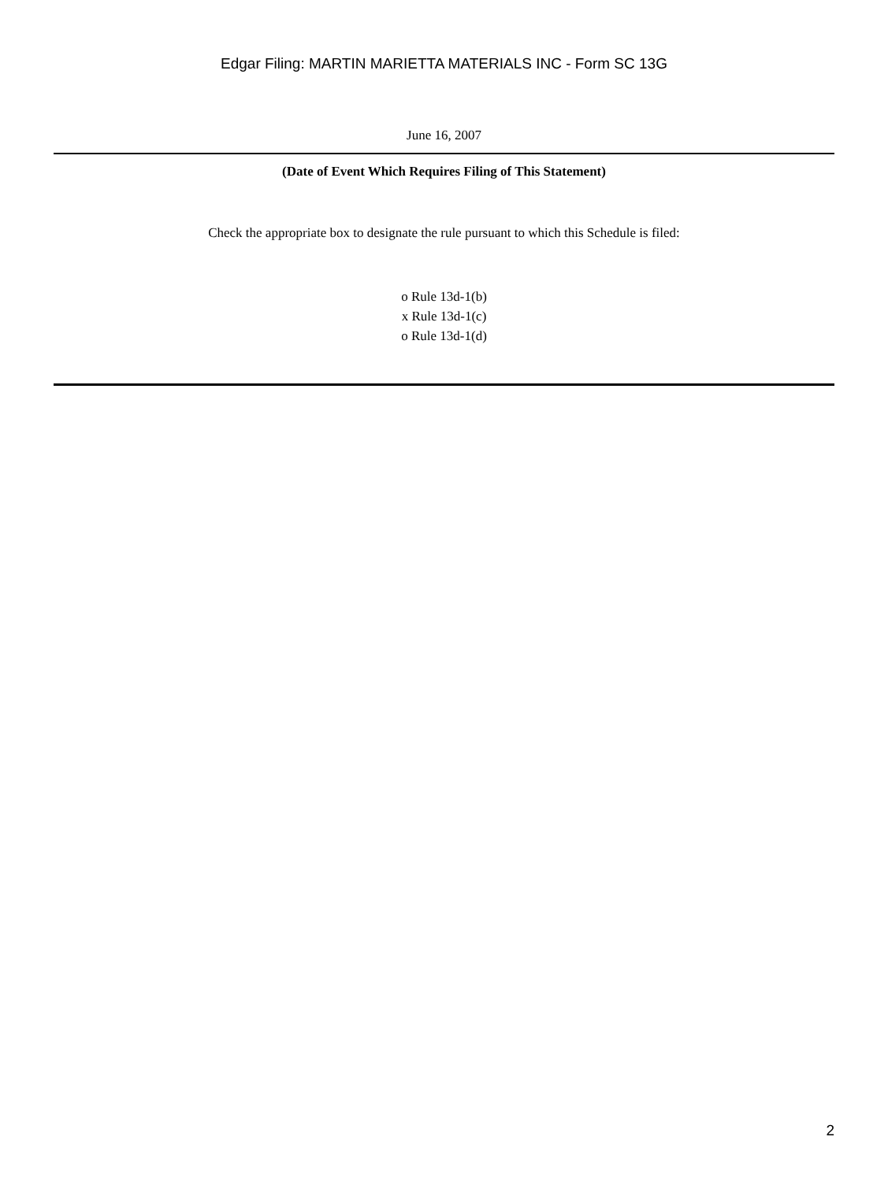Edgar Filing: MARTIN MARIETTA MATERIALS INC - Form SC 13G
June 16, 2007
(Date of Event Which Requires Filing of This Statement)
Check the appropriate box to designate the rule pursuant to which this Schedule is filed:
o Rule 13d-1(b)
x Rule 13d-1(c)
o Rule 13d-1(d)
2